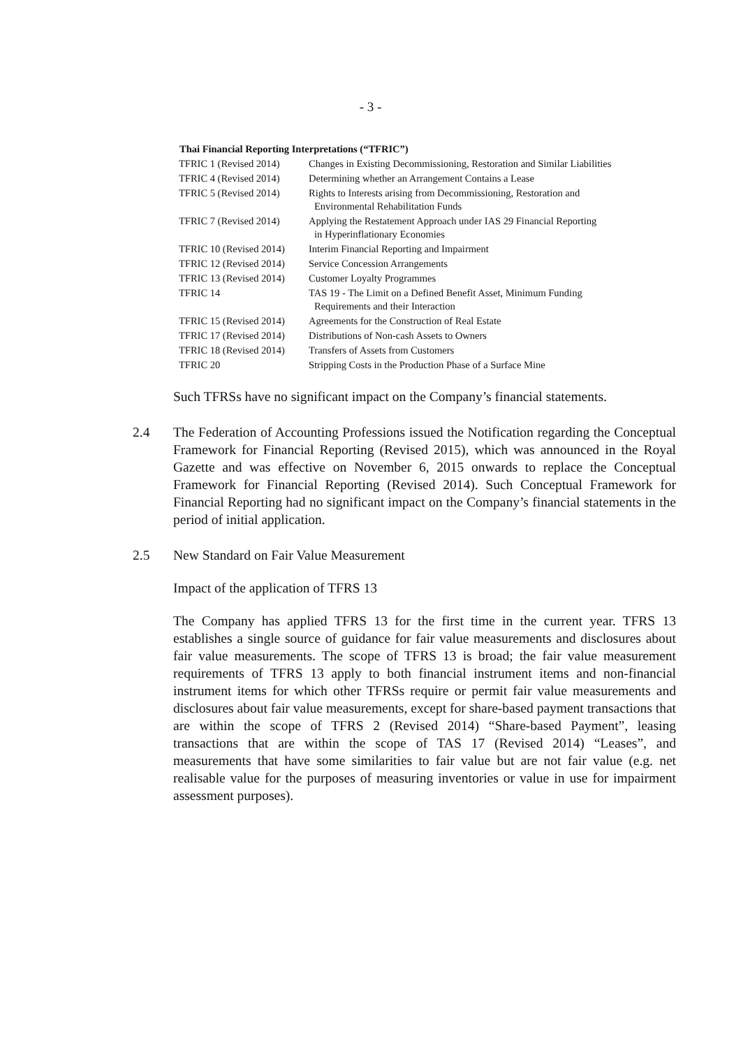- 3 -
| Thai Financial Reporting Interpretations (“TFRIC”) | |
| --- | --- |
| TFRIC 1 (Revised 2014) | Changes in Existing Decommissioning, Restoration and Similar Liabilities |
| TFRIC 4 (Revised 2014) | Determining whether an Arrangement Contains a Lease |
| TFRIC 5 (Revised 2014) | Rights to Interests arising from Decommissioning, Restoration and Environmental Rehabilitation Funds |
| TFRIC 7 (Revised 2014) | Applying the Restatement Approach under IAS 29 Financial Reporting in Hyperinflationary Economies |
| TFRIC 10 (Revised 2014) | Interim Financial Reporting and Impairment |
| TFRIC 12 (Revised 2014) | Service Concession Arrangements |
| TFRIC 13 (Revised 2014) | Customer Loyalty Programmes |
| TFRIC 14 | TAS 19 - The Limit on a Defined Benefit Asset, Minimum Funding Requirements and their Interaction |
| TFRIC 15 (Revised 2014) | Agreements for the Construction of Real Estate |
| TFRIC 17 (Revised 2014) | Distributions of Non-cash Assets to Owners |
| TFRIC 18 (Revised 2014) | Transfers of Assets from Customers |
| TFRIC 20 | Stripping Costs in the Production Phase of a Surface Mine |
Such TFRSs have no significant impact on the Company’s financial statements.
2.4 The Federation of Accounting Professions issued the Notification regarding the Conceptual Framework for Financial Reporting (Revised 2015), which was announced in the Royal Gazette and was effective on November 6, 2015 onwards to replace the Conceptual Framework for Financial Reporting (Revised 2014). Such Conceptual Framework for Financial Reporting had no significant impact on the Company’s financial statements in the period of initial application.
2.5 New Standard on Fair Value Measurement
Impact of the application of TFRS 13
The Company has applied TFRS 13 for the first time in the current year. TFRS 13 establishes a single source of guidance for fair value measurements and disclosures about fair value measurements. The scope of TFRS 13 is broad; the fair value measurement requirements of TFRS 13 apply to both financial instrument items and non-financial instrument items for which other TFRSs require or permit fair value measurements and disclosures about fair value measurements, except for share-based payment transactions that are within the scope of TFRS 2 (Revised 2014) “Share-based Payment”, leasing transactions that are within the scope of TAS 17 (Revised 2014) “Leases”, and measurements that have some similarities to fair value but are not fair value (e.g. net realisable value for the purposes of measuring inventories or value in use for impairment assessment purposes).